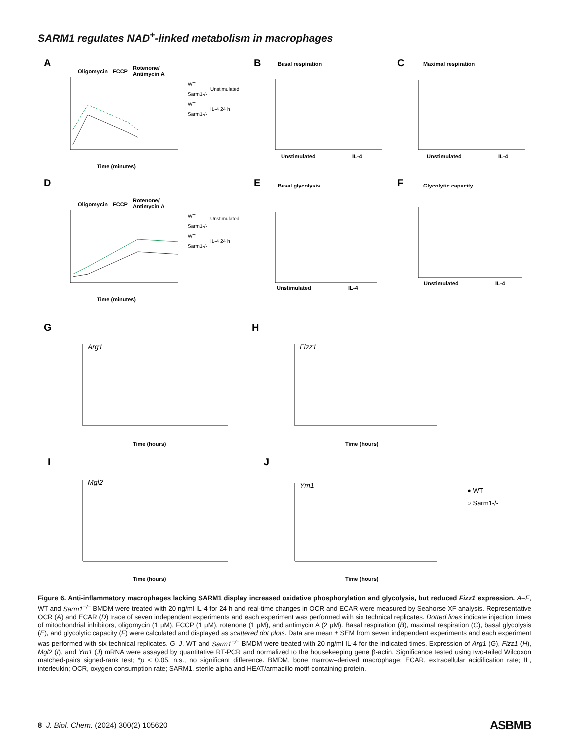SARM1 regulates NAD<sup>+</sup>-linked metabolism in macrophages
A
B
C
D
E
F
G
H
I
J
Basal respiration
Maximal respiration
Basal glycolysis
Glycolytic capacity
Oligomycin
FCCP
Rotenone/
Antimycin A
Oligomycin
FCCP
Rotenone/
Antimycin A
Time (minutes)
Time (minutes)
Time (hours)
Time (hours)
Time (hours)
Time (hours)
Unstimulated
IL-4
Unstimulated
IL-4
Unstimulated
IL-4
Unstimulated
IL-4
WT
Sarm1-/-
Unstimulated
WT
Sarm1-/-
IL-4 24 h
WT
Sarm1-/-
Unstimulated
WT
Sarm1-/-
IL-4 24 h
Arg1
Fizz1
Mgl2
Ym1
● WT
○ Sarm1-/-
Figure 6. Anti-inflammatory macrophages lacking SARM1 display increased oxidative phosphorylation and glycolysis, but reduced Fizz1 expression. A–F, WT and Sarm1<sup>−/−</sup> BMDM were treated with 20 ng/ml IL-4 for 24 h and real-time changes in OCR and ECAR were measured by Seahorse XF analysis. Representative OCR (A) and ECAR (D) trace of seven independent experiments and each experiment was performed with six technical replicates. Dotted lines indicate injection times of mitochondrial inhibitors, oligomycin (1 μM), FCCP (1 μM), rotenone (1 μM), and antimycin A (2 μM). Basal respiration (B), maximal respiration (C), basal glycolysis (E), and glycolytic capacity (F) were calculated and displayed as scattered dot plots. Data are mean ± SEM from seven independent experiments and each experiment was performed with six technical replicates. G–J, WT and Sarm1<sup>−/−</sup> BMDM were treated with 20 ng/ml IL-4 for the indicated times. Expression of Arg1 (G), Fizz1 (H), Mgl2 (I), and Ym1 (J) mRNA were assayed by quantitative RT-PCR and normalized to the housekeeping gene β-actin. Significance tested using two-tailed Wilcoxon matched-pairs signed-rank test; *p < 0.05, n.s., no significant difference. BMDM, bone marrow–derived macrophage; ECAR, extracellular acidification rate; IL, interleukin; OCR, oxygen consumption rate; SARM1, sterile alpha and HEAT/armadillo motif-containing protein.
8 J. Biol. Chem. (2024) 300(2) 105620
ASBMB